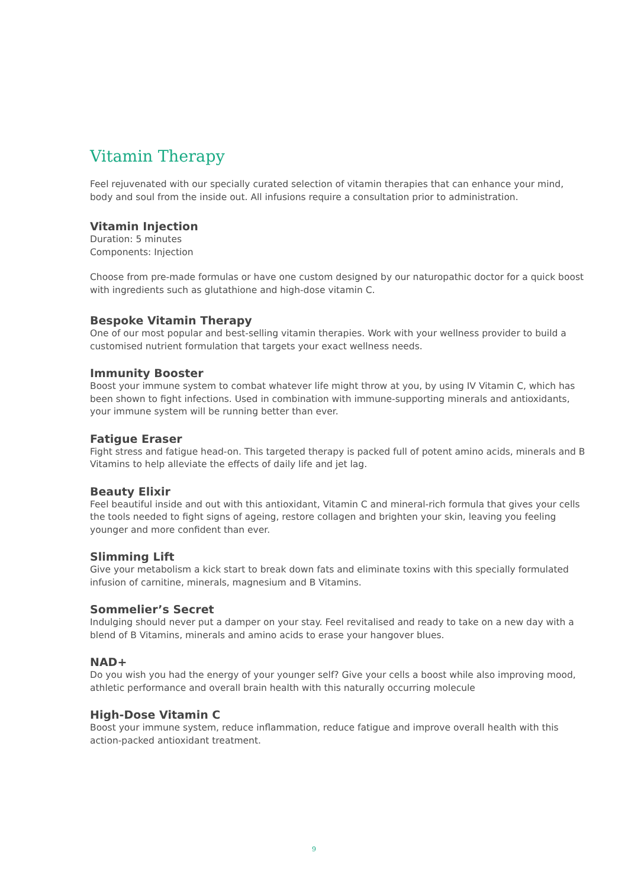Vitamin Therapy
Feel rejuvenated with our specially curated selection of vitamin therapies that can enhance your mind, body and soul from the inside out. All infusions require a consultation prior to administration.
Vitamin Injection
Duration: 5 minutes
Components: Injection
Choose from pre-made formulas or have one custom designed by our naturopathic doctor for a quick boost with ingredients such as glutathione and high-dose vitamin C.
Bespoke Vitamin Therapy
One of our most popular and best-selling vitamin therapies. Work with your wellness provider to build a customised nutrient formulation that targets your exact wellness needs.
Immunity Booster
Boost your immune system to combat whatever life might throw at you, by using IV Vitamin C, which has been shown to fight infections. Used in combination with immune-supporting minerals and antioxidants, your immune system will be running better than ever.
Fatigue Eraser
Fight stress and fatigue head-on. This targeted therapy is packed full of potent amino acids, minerals and B Vitamins to help alleviate the effects of daily life and jet lag.
Beauty Elixir
Feel beautiful inside and out with this antioxidant, Vitamin C and mineral-rich formula that gives your cells the tools needed to fight signs of ageing, restore collagen and brighten your skin, leaving you feeling younger and more confident than ever.
Slimming Lift
Give your metabolism a kick start to break down fats and eliminate toxins with this specially formulated infusion of carnitine, minerals, magnesium and B Vitamins.
Sommelier’s Secret
Indulging should never put a damper on your stay. Feel revitalised and ready to take on a new day with a blend of B Vitamins, minerals and amino acids to erase your hangover blues.
NAD+
Do you wish you had the energy of your younger self? Give your cells a boost while also improving mood, athletic performance and overall brain health with this naturally occurring molecule
High-Dose Vitamin C
Boost your immune system, reduce inflammation, reduce fatigue and improve overall health with this action-packed antioxidant treatment.
9